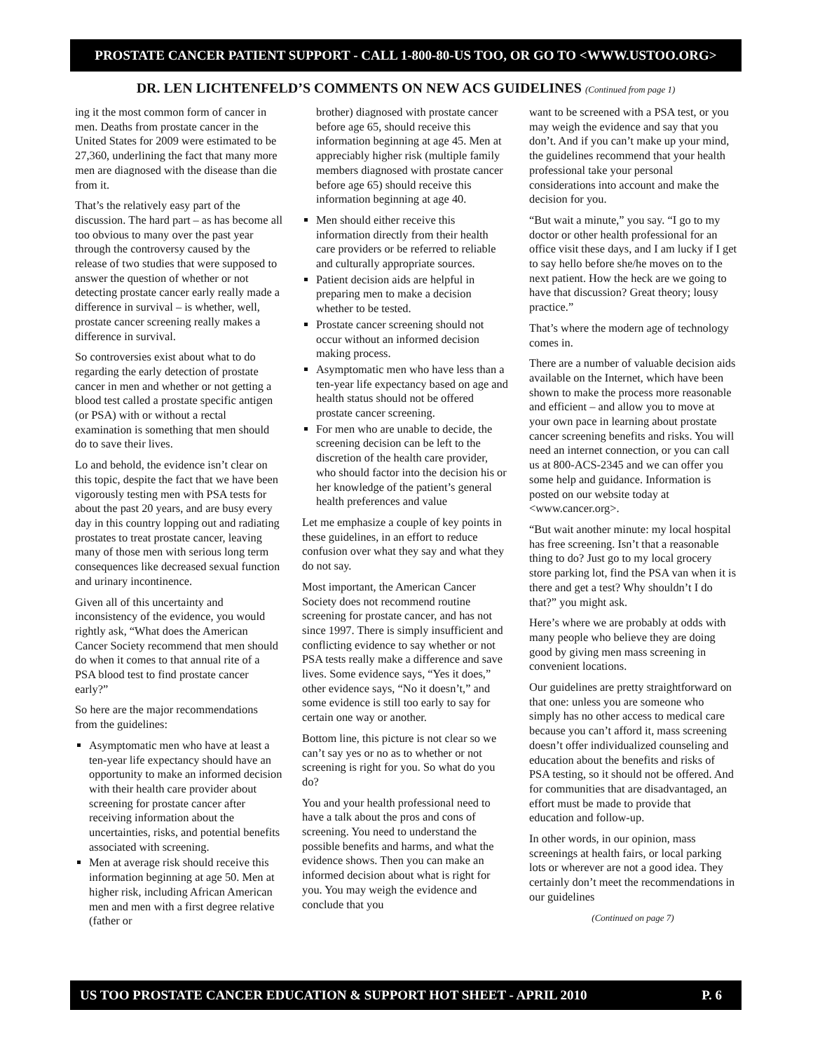PROSTATE CANCER PATIENT SUPPORT - CALL 1-800-80-US TOO, OR GO TO <WWW.USTOO.ORG>
DR. LEN LICHTENFELD’S COMMENTS ON NEW ACS GUIDELINES (Continued from page 1)
ing it the most common form of cancer in men. Deaths from prostate cancer in the United States for 2009 were estimated to be 27,360, underlining the fact that many more men are diagnosed with the disease than die from it.
That’s the relatively easy part of the discussion. The hard part – as has become all too obvious to many over the past year through the controversy caused by the release of two studies that were supposed to answer the question of whether or not detecting prostate cancer early really made a difference in survival – is whether, well, prostate cancer screening really makes a difference in survival.
So controversies exist about what to do regarding the early detection of prostate cancer in men and whether or not getting a blood test called a prostate specific antigen (or PSA) with or without a rectal examination is something that men should do to save their lives.
Lo and behold, the evidence isn’t clear on this topic, despite the fact that we have been vigorously testing men with PSA tests for about the past 20 years, and are busy every day in this country lopping out and radiating prostates to treat prostate cancer, leaving many of those men with serious long term consequences like decreased sexual function and urinary incontinence.
Given all of this uncertainty and inconsistency of the evidence, you would rightly ask, “What does the American Cancer Society recommend that men should do when it comes to that annual rite of a PSA blood test to find prostate cancer early?”
So here are the major recommendations from the guidelines:
Asymptomatic men who have at least a ten-year life expectancy should have an opportunity to make an informed decision with their health care provider about screening for prostate cancer after receiving information about the uncertainties, risks, and potential benefits associated with screening.
Men at average risk should receive this information beginning at age 50. Men at higher risk, including African American men and men with a first degree relative (father or
brother) diagnosed with prostate cancer before age 65, should receive this information beginning at age 45. Men at appreciably higher risk (multiple family members diagnosed with prostate cancer before age 65) should receive this information beginning at age 40.
Men should either receive this information directly from their health care providers or be referred to reliable and culturally appropriate sources.
Patient decision aids are helpful in preparing men to make a decision whether to be tested.
Prostate cancer screening should not occur without an informed decision making process.
Asymptomatic men who have less than a ten-year life expectancy based on age and health status should not be offered prostate cancer screening.
For men who are unable to decide, the screening decision can be left to the discretion of the health care provider, who should factor into the decision his or her knowledge of the patient’s general health preferences and value
Let me emphasize a couple of key points in these guidelines, in an effort to reduce confusion over what they say and what they do not say.
Most important, the American Cancer Society does not recommend routine screening for prostate cancer, and has not since 1997. There is simply insufficient and conflicting evidence to say whether or not PSA tests really make a difference and save lives. Some evidence says, “Yes it does,” other evidence says, “No it doesn’t,” and some evidence is still too early to say for certain one way or another.
Bottom line, this picture is not clear so we can’t say yes or no as to whether or not screening is right for you. So what do you do?
You and your health professional need to have a talk about the pros and cons of screening. You need to understand the possible benefits and harms, and what the evidence shows. Then you can make an informed decision about what is right for you. You may weigh the evidence and conclude that you
want to be screened with a PSA test, or you may weigh the evidence and say that you don’t. And if you can’t make up your mind, the guidelines recommend that your health professional take your personal considerations into account and make the decision for you.
“But wait a minute,” you say. “I go to my doctor or other health professional for an office visit these days, and I am lucky if I get to say hello before she/he moves on to the next patient. How the heck are we going to have that discussion? Great theory; lousy practice.”
That’s where the modern age of technology comes in.
There are a number of valuable decision aids available on the Internet, which have been shown to make the process more reasonable and efficient – and allow you to move at your own pace in learning about prostate cancer screening benefits and risks. You will need an internet connection, or you can call us at 800-ACS-2345 and we can offer you some help and guidance. Information is posted on our website today at <www.cancer.org>.
“But wait another minute: my local hospital has free screening. Isn’t that a reasonable thing to do? Just go to my local grocery store parking lot, find the PSA van when it is there and get a test? Why shouldn’t I do that?” you might ask.
Here’s where we are probably at odds with many people who believe they are doing good by giving men mass screening in convenient locations.
Our guidelines are pretty straightforward on that one: unless you are someone who simply has no other access to medical care because you can’t afford it, mass screening doesn’t offer individualized counseling and education about the benefits and risks of PSA testing, so it should not be offered. And for communities that are disadvantaged, an effort must be made to provide that education and follow-up.
In other words, in our opinion, mass screenings at health fairs, or local parking lots or wherever are not a good idea. They certainly don’t meet the recommendations in our guidelines
(Continued on page 7)
US TOO PROSTATE CANCER EDUCATION & SUPPORT HOT SHEET - APRIL 2010 P. 6